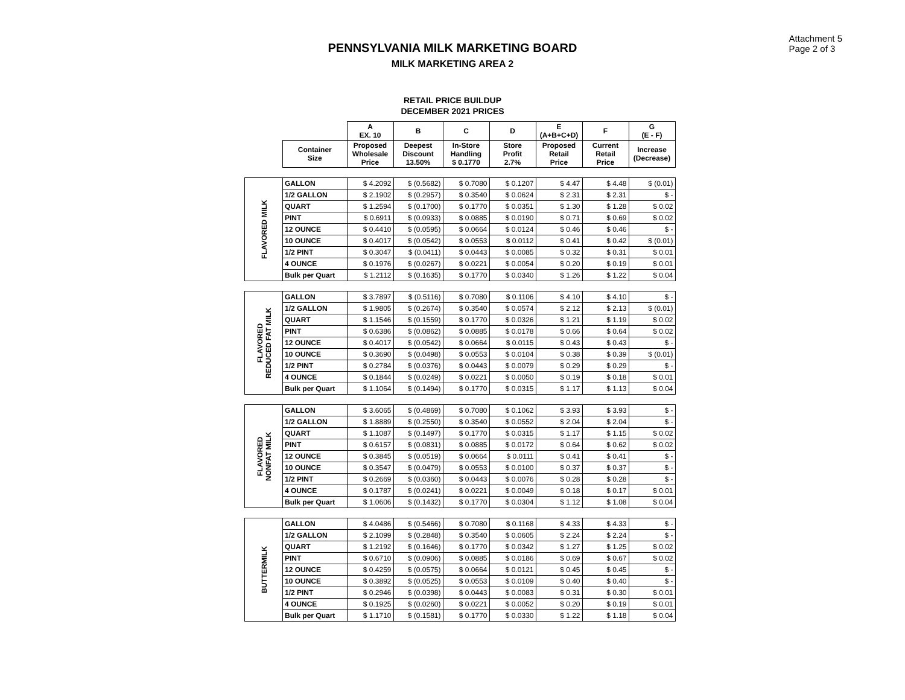Attachment 5
Page 2 of 3
PENNSYLVANIA MILK MARKETING BOARD
MILK MARKETING AREA 2
RETAIL PRICE BUILDUP
DECEMBER 2021 PRICES
| | | A EX. 10 | B | C | D | E (A+B+C+D) | F | G (E - F) |
| --- | --- | --- | --- | --- | --- | --- | --- | --- |
| | Container Size | Proposed Wholesale Price | Deepest Discount 13.50% | In-Store Handling $ 0.1770 | Store Profit 2.7% | Proposed Retail Price | Current Retail Price | Increase (Decrease) |
| FLAVORED MILK | GALLON | $ 4.2092 | $ (0.5682) | $ 0.7080 | $ 0.1207 | $ 4.47 | $ 4.48 | $ (0.01) |
| | 1/2 GALLON | $ 2.1902 | $ (0.2957) | $ 0.3540 | $ 0.0624 | $ 2.31 | $ 2.31 | $ - |
| | QUART | $ 1.2594 | $ (0.1700) | $ 0.1770 | $ 0.0351 | $ 1.30 | $ 1.28 | $ 0.02 |
| | PINT | $ 0.6911 | $ (0.0933) | $ 0.0885 | $ 0.0190 | $ 0.71 | $ 0.69 | $ 0.02 |
| | 12 OUNCE | $ 0.4410 | $ (0.0595) | $ 0.0664 | $ 0.0124 | $ 0.46 | $ 0.46 | $ - |
| | 10 OUNCE | $ 0.4017 | $ (0.0542) | $ 0.0553 | $ 0.0112 | $ 0.41 | $ 0.42 | $ (0.01) |
| | 1/2 PINT | $ 0.3047 | $ (0.0411) | $ 0.0443 | $ 0.0085 | $ 0.32 | $ 0.31 | $ 0.01 |
| | 4 OUNCE | $ 0.1976 | $ (0.0267) | $ 0.0221 | $ 0.0054 | $ 0.20 | $ 0.19 | $ 0.01 |
| | Bulk per Quart | $ 1.2112 | $ (0.1635) | $ 0.1770 | $ 0.0340 | $ 1.26 | $ 1.22 | $ 0.04 |
| FLAVORED REDUCED FAT MILK | GALLON | $ 3.7897 | $ (0.5116) | $ 0.7080 | $ 0.1106 | $ 4.10 | $ 4.10 | $ - |
| | 1/2 GALLON | $ 1.9805 | $ (0.2674) | $ 0.3540 | $ 0.0574 | $ 2.12 | $ 2.13 | $ (0.01) |
| | QUART | $ 1.1546 | $ (0.1559) | $ 0.1770 | $ 0.0326 | $ 1.21 | $ 1.19 | $ 0.02 |
| | PINT | $ 0.6386 | $ (0.0862) | $ 0.0885 | $ 0.0178 | $ 0.66 | $ 0.64 | $ 0.02 |
| | 12 OUNCE | $ 0.4017 | $ (0.0542) | $ 0.0664 | $ 0.0115 | $ 0.43 | $ 0.43 | $ - |
| | 10 OUNCE | $ 0.3690 | $ (0.0498) | $ 0.0553 | $ 0.0104 | $ 0.38 | $ 0.39 | $ (0.01) |
| | 1/2 PINT | $ 0.2784 | $ (0.0376) | $ 0.0443 | $ 0.0079 | $ 0.29 | $ 0.29 | $ - |
| | 4 OUNCE | $ 0.1844 | $ (0.0249) | $ 0.0221 | $ 0.0050 | $ 0.19 | $ 0.18 | $ 0.01 |
| | Bulk per Quart | $ 1.1064 | $ (0.1494) | $ 0.1770 | $ 0.0315 | $ 1.17 | $ 1.13 | $ 0.04 |
| FLAVORED NONFAT MILK | GALLON | $ 3.6065 | $ (0.4869) | $ 0.7080 | $ 0.1062 | $ 3.93 | $ 3.93 | $ - |
| | 1/2 GALLON | $ 1.8889 | $ (0.2550) | $ 0.3540 | $ 0.0552 | $ 2.04 | $ 2.04 | $ - |
| | QUART | $ 1.1087 | $ (0.1497) | $ 0.1770 | $ 0.0315 | $ 1.17 | $ 1.15 | $ 0.02 |
| | PINT | $ 0.6157 | $ (0.0831) | $ 0.0885 | $ 0.0172 | $ 0.64 | $ 0.62 | $ 0.02 |
| | 12 OUNCE | $ 0.3845 | $ (0.0519) | $ 0.0664 | $ 0.0111 | $ 0.41 | $ 0.41 | $ - |
| | 10 OUNCE | $ 0.3547 | $ (0.0479) | $ 0.0553 | $ 0.0100 | $ 0.37 | $ 0.37 | $ - |
| | 1/2 PINT | $ 0.2669 | $ (0.0360) | $ 0.0443 | $ 0.0076 | $ 0.28 | $ 0.28 | $ - |
| | 4 OUNCE | $ 0.1787 | $ (0.0241) | $ 0.0221 | $ 0.0049 | $ 0.18 | $ 0.17 | $ 0.01 |
| | Bulk per Quart | $ 1.0606 | $ (0.1432) | $ 0.1770 | $ 0.0304 | $ 1.12 | $ 1.08 | $ 0.04 |
| BUTTERMILK | GALLON | $ 4.0486 | $ (0.5466) | $ 0.7080 | $ 0.1168 | $ 4.33 | $ 4.33 | $ - |
| | 1/2 GALLON | $ 2.1099 | $ (0.2848) | $ 0.3540 | $ 0.0605 | $ 2.24 | $ 2.24 | $ - |
| | QUART | $ 1.2192 | $ (0.1646) | $ 0.1770 | $ 0.0342 | $ 1.27 | $ 1.25 | $ 0.02 |
| | PINT | $ 0.6710 | $ (0.0906) | $ 0.0885 | $ 0.0186 | $ 0.69 | $ 0.67 | $ 0.02 |
| | 12 OUNCE | $ 0.4259 | $ (0.0575) | $ 0.0664 | $ 0.0121 | $ 0.45 | $ 0.45 | $ - |
| | 10 OUNCE | $ 0.3892 | $ (0.0525) | $ 0.0553 | $ 0.0109 | $ 0.40 | $ 0.40 | $ - |
| | 1/2 PINT | $ 0.2946 | $ (0.0398) | $ 0.0443 | $ 0.0083 | $ 0.31 | $ 0.30 | $ 0.01 |
| | 4 OUNCE | $ 0.1925 | $ (0.0260) | $ 0.0221 | $ 0.0052 | $ 0.20 | $ 0.19 | $ 0.01 |
| | Bulk per Quart | $ 1.1710 | $ (0.1581) | $ 0.1770 | $ 0.0330 | $ 1.22 | $ 1.18 | $ 0.04 |